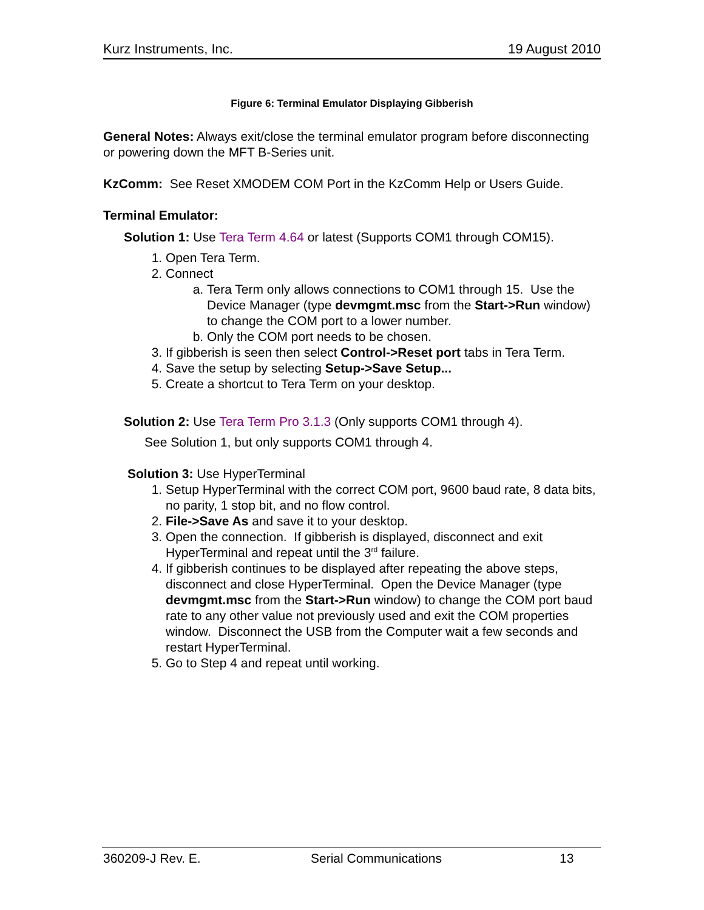Kurz Instruments, Inc. 19 August 2010
Figure 6: Terminal Emulator Displaying Gibberish
General Notes: Always exit/close the terminal emulator program before disconnecting or powering down the MFT B-Series unit.
KzComm: See Reset XMODEM COM Port in the KzComm Help or Users Guide.
Terminal Emulator:
Solution 1: Use Tera Term 4.64 or latest (Supports COM1 through COM15).
1. Open Tera Term.
2. Connect
a. Tera Term only allows connections to COM1 through 15. Use the Device Manager (type devmgmt.msc from the Start->Run window) to change the COM port to a lower number.
b. Only the COM port needs to be chosen.
3. If gibberish is seen then select Control->Reset port tabs in Tera Term.
4. Save the setup by selecting Setup->Save Setup...
5. Create a shortcut to Tera Term on your desktop.
Solution 2: Use Tera Term Pro 3.1.3 (Only supports COM1 through 4).
See Solution 1, but only supports COM1 through 4.
Solution 3: Use HyperTerminal
1. Setup HyperTerminal with the correct COM port, 9600 baud rate, 8 data bits, no parity, 1 stop bit, and no flow control.
2. File->Save As and save it to your desktop.
3. Open the connection. If gibberish is displayed, disconnect and exit HyperTerminal and repeat until the 3<sup>rd</sup> failure.
4. If gibberish continues to be displayed after repeating the above steps, disconnect and close HyperTerminal. Open the Device Manager (type devmgmt.msc from the Start->Run window) to change the COM port baud rate to any other value not previously used and exit the COM properties window. Disconnect the USB from the Computer wait a few seconds and restart HyperTerminal.
5. Go to Step 4 and repeat until working.
360209-J Rev. E. Serial Communications 13